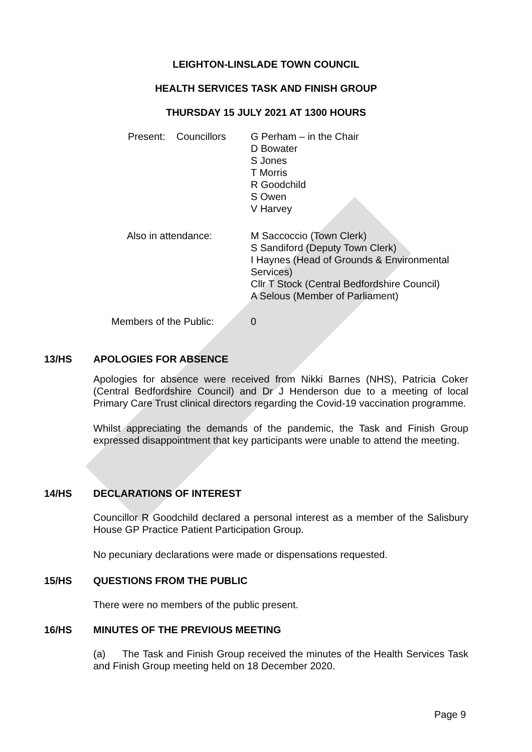LEIGHTON-LINSLADE TOWN COUNCIL
HEALTH SERVICES TASK AND FINISH GROUP
THURSDAY 15 JULY 2021 AT 1300 HOURS
Present: Councillors
G Perham – in the Chair
D Bowater
S Jones
T Morris
R Goodchild
S Owen
V Harvey
Also in attendance:
M Saccoccio (Town Clerk)
S Sandiford (Deputy Town Clerk)
I Haynes (Head of Grounds & Environmental Services)
Cllr T Stock (Central Bedfordshire Council)
A Selous (Member of Parliament)
Members of the Public: 0
13/HS APOLOGIES FOR ABSENCE
Apologies for absence were received from Nikki Barnes (NHS), Patricia Coker (Central Bedfordshire Council) and Dr J Henderson due to a meeting of local Primary Care Trust clinical directors regarding the Covid-19 vaccination programme.
Whilst appreciating the demands of the pandemic, the Task and Finish Group expressed disappointment that key participants were unable to attend the meeting.
14/HS DECLARATIONS OF INTEREST
Councillor R Goodchild declared a personal interest as a member of the Salisbury House GP Practice Patient Participation Group.
No pecuniary declarations were made or dispensations requested.
15/HS QUESTIONS FROM THE PUBLIC
There were no members of the public present.
16/HS MINUTES OF THE PREVIOUS MEETING
(a) The Task and Finish Group received the minutes of the Health Services Task and Finish Group meeting held on 18 December 2020.
Page 9